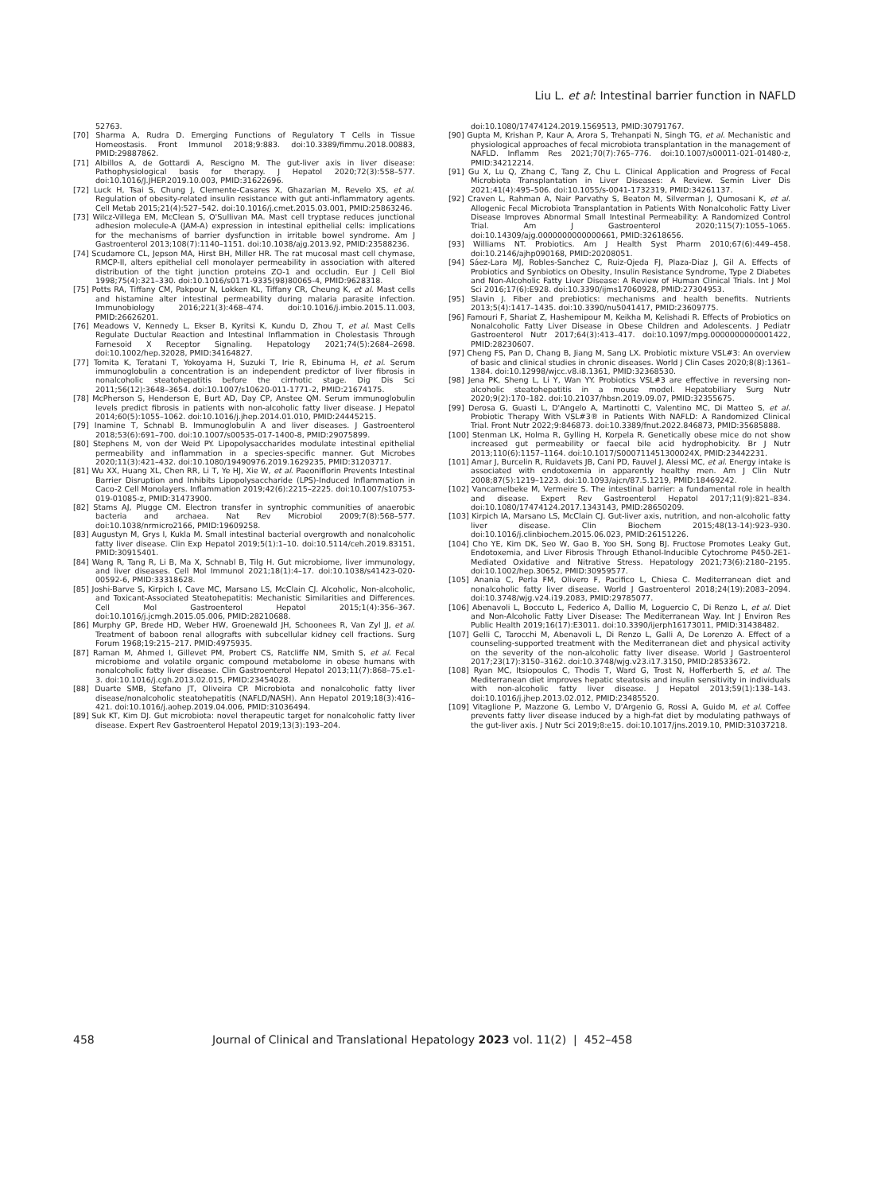Liu L. et al: Intestinal barrier function in NAFLD
52763.
[70] Sharma A, Rudra D. Emerging Functions of Regulatory T Cells in Tissue Homeostasis. Front Immunol 2018;9:883. doi:10.3389/fimmu.2018.00883, PMID:29887862.
[71] Albillos A, de Gottardi A, Rescigno M. The gut-liver axis in liver disease: Pathophysiological basis for therapy. J Hepatol 2020;72(3):558–577. doi:10.1016/J.JHEP.2019.10.003, PMID:31622696.
[72] Luck H, Tsai S, Chung J, Clemente-Casares X, Ghazarian M, Revelo XS, et al. Regulation of obesity-related insulin resistance with gut anti-inflammatory agents. Cell Metab 2015;21(4):527–542. doi:10.1016/j.cmet.2015.03.001, PMID:25863246.
[73] Wilcz-Villega EM, McClean S, O'Sullivan MA. Mast cell tryptase reduces junctional adhesion molecule-A (JAM-A) expression in intestinal epithelial cells: implications for the mechanisms of barrier dysfunction in irritable bowel syndrome. Am J Gastroenterol 2013;108(7):1140–1151. doi:10.1038/ajg.2013.92, PMID:23588236.
[74] Scudamore CL, Jepson MA, Hirst BH, Miller HR. The rat mucosal mast cell chymase, RMCP-II, alters epithelial cell monolayer permeability in association with altered distribution of the tight junction proteins ZO-1 and occludin. Eur J Cell Biol 1998;75(4):321–330. doi:10.1016/s0171-9335(98)80065-4, PMID:9628318.
[75] Potts RA, Tiffany CM, Pakpour N, Lokken KL, Tiffany CR, Cheung K, et al. Mast cells and histamine alter intestinal permeability during malaria parasite infection. Immunobiology 2016;221(3):468–474. doi:10.1016/j.imbio.2015.11.003, PMID:26626201.
[76] Meadows V, Kennedy L, Ekser B, Kyritsi K, Kundu D, Zhou T, et al. Mast Cells Regulate Ductular Reaction and Intestinal Inflammation in Cholestasis Through Farnesoid X Receptor Signaling. Hepatology 2021;74(5):2684–2698. doi:10.1002/hep.32028, PMID:34164827.
[77] Tomita K, Teratani T, Yokoyama H, Suzuki T, Irie R, Ebinuma H, et al. Serum immunoglobulin a concentration is an independent predictor of liver fibrosis in nonalcoholic steatohepatitis before the cirrhotic stage. Dig Dis Sci 2011;56(12):3648–3654. doi:10.1007/s10620-011-1771-2, PMID:21674175.
[78] McPherson S, Henderson E, Burt AD, Day CP, Anstee QM. Serum immunoglobulin levels predict fibrosis in patients with non-alcoholic fatty liver disease. J Hepatol 2014;60(5):1055–1062. doi:10.1016/j.jhep.2014.01.010, PMID:24445215.
[79] Inamine T, Schnabl B. Immunoglobulin A and liver diseases. J Gastroenterol 2018;53(6):691–700. doi:10.1007/s00535-017-1400-8, PMID:29075899.
[80] Stephens M, von der Weid PY. Lipopolysaccharides modulate intestinal epithelial permeability and inflammation in a species-specific manner. Gut Microbes 2020;11(3):421–432. doi:10.1080/19490976.2019.1629235, PMID:31203717.
[81] Wu XX, Huang XL, Chen RR, Li T, Ye HJ, Xie W, et al. Paeoniflorin Prevents Intestinal Barrier Disruption and Inhibits Lipopolysaccharide (LPS)-Induced Inflammation in Caco-2 Cell Monolayers. Inflammation 2019;42(6):2215–2225. doi:10.1007/s10753-019-01085-z, PMID:31473900.
[82] Stams AJ, Plugge CM. Electron transfer in syntrophic communities of anaerobic bacteria and archaea. Nat Rev Microbiol 2009;7(8):568–577. doi:10.1038/nrmicro2166, PMID:19609258.
[83] Augustyn M, Grys I, Kukla M. Small intestinal bacterial overgrowth and nonalcoholic fatty liver disease. Clin Exp Hepatol 2019;5(1):1–10. doi:10.5114/ceh.2019.83151, PMID:30915401.
[84] Wang R, Tang R, Li B, Ma X, Schnabl B, Tilg H. Gut microbiome, liver immunology, and liver diseases. Cell Mol Immunol 2021;18(1):4–17. doi:10.1038/s41423-020-00592-6, PMID:33318628.
[85] Joshi-Barve S, Kirpich I, Cave MC, Marsano LS, McClain CJ. Alcoholic, Non-alcoholic, and Toxicant-Associated Steatohepatitis: Mechanistic Similarities and Differences. Cell Mol Gastroenterol Hepatol 2015;1(4):356–367. doi:10.1016/j.jcmgh.2015.05.006, PMID:28210688.
[86] Murphy GP, Brede HD, Weber HW, Groenewald JH, Schoonees R, Van Zyl JJ, et al. Treatment of baboon renal allografts with subcellular kidney cell fractions. Surg Forum 1968;19:215–217. PMID:4975935.
[87] Raman M, Ahmed I, Gillevet PM, Probert CS, Ratcliffe NM, Smith S, et al. Fecal microbiome and volatile organic compound metabolome in obese humans with nonalcoholic fatty liver disease. Clin Gastroenterol Hepatol 2013;11(7):868–75.e1-3. doi:10.1016/j.cgh.2013.02.015, PMID:23454028.
[88] Duarte SMB, Stefano JT, Oliveira CP. Microbiota and nonalcoholic fatty liver disease/nonalcoholic steatohepatitis (NAFLD/NASH). Ann Hepatol 2019;18(3):416–421. doi:10.1016/j.aohep.2019.04.006, PMID:31036494.
[89] Suk KT, Kim DJ. Gut microbiota: novel therapeutic target for nonalcoholic fatty liver disease. Expert Rev Gastroenterol Hepatol 2019;13(3):193–204.
doi:10.1080/17474124.2019.1569513, PMID:30791767.
[90] Gupta M, Krishan P, Kaur A, Arora S, Trehanpati N, Singh TG, et al. Mechanistic and physiological approaches of fecal microbiota transplantation in the management of NAFLD. Inflamm Res 2021;70(7):765–776. doi:10.1007/s00011-021-01480-z, PMID:34212214.
[91] Gu X, Lu Q, Zhang C, Tang Z, Chu L. Clinical Application and Progress of Fecal Microbiota Transplantation in Liver Diseases: A Review. Semin Liver Dis 2021;41(4):495–506. doi:10.1055/s-0041-1732319, PMID:34261137.
[92] Craven L, Rahman A, Nair Parvathy S, Beaton M, Silverman J, Qumosani K, et al. Allogenic Fecal Microbiota Transplantation in Patients With Nonalcoholic Fatty Liver Disease Improves Abnormal Small Intestinal Permeability: A Randomized Control Trial. Am J Gastroenterol 2020;115(7):1055–1065. doi:10.14309/ajg.0000000000000661, PMID:32618656.
[93] Williams NT. Probiotics. Am J Health Syst Pharm 2010;67(6):449–458. doi:10.2146/ajhp090168, PMID:20208051.
[94] Sáez-Lara MJ, Robles-Sanchez C, Ruiz-Ojeda FJ, Plaza-Diaz J, Gil A. Effects of Probiotics and Synbiotics on Obesity, Insulin Resistance Syndrome, Type 2 Diabetes and Non-Alcoholic Fatty Liver Disease: A Review of Human Clinical Trials. Int J Mol Sci 2016;17(6):E928. doi:10.3390/ijms17060928, PMID:27304953.
[95] Slavin J. Fiber and prebiotics: mechanisms and health benefits. Nutrients 2013;5(4):1417–1435. doi:10.3390/nu5041417, PMID:23609775.
[96] Famouri F, Shariat Z, Hashemipour M, Keikha M, Kelishadi R. Effects of Probiotics on Nonalcoholic Fatty Liver Disease in Obese Children and Adolescents. J Pediatr Gastroenterol Nutr 2017;64(3):413–417. doi:10.1097/mpg.0000000000001422, PMID:28230607.
[97] Cheng FS, Pan D, Chang B, Jiang M, Sang LX. Probiotic mixture VSL#3: An overview of basic and clinical studies in chronic diseases. World J Clin Cases 2020;8(8):1361–1384. doi:10.12998/wjcc.v8.i8.1361, PMID:32368530.
[98] Jena PK, Sheng L, Li Y, Wan YY. Probiotics VSL#3 are effective in reversing non-alcoholic steatohepatitis in a mouse model. Hepatobiliary Surg Nutr 2020;9(2):170–182. doi:10.21037/hbsn.2019.09.07, PMID:32355675.
[99] Derosa G, Guasti L, D'Angelo A, Martinotti C, Valentino MC, Di Matteo S, et al. Probiotic Therapy With VSL#3® in Patients With NAFLD: A Randomized Clinical Trial. Front Nutr 2022;9:846873. doi:10.3389/fnut.2022.846873, PMID:35685888.
[100] Stenman LK, Holma R, Gylling H, Korpela R. Genetically obese mice do not show increased gut permeability or faecal bile acid hydrophobicity. Br J Nutr 2013;110(6):1157–1164. doi:10.1017/S000711451300024X, PMID:23442231.
[101] Amar J, Burcelin R, Ruidavets JB, Cani PD, Fauvel J, Alessi MC, et al. Energy intake is associated with endotoxemia in apparently healthy men. Am J Clin Nutr 2008;87(5):1219–1223. doi:10.1093/ajcn/87.5.1219, PMID:18469242.
[102] Vancamelbeke M, Vermeire S. The intestinal barrier: a fundamental role in health and disease. Expert Rev Gastroenterol Hepatol 2017;11(9):821–834. doi:10.1080/17474124.2017.1343143, PMID:28650209.
[103] Kirpich IA, Marsano LS, McClain CJ. Gut-liver axis, nutrition, and non-alcoholic fatty liver disease. Clin Biochem 2015;48(13-14):923–930. doi:10.1016/j.clinbiochem.2015.06.023, PMID:26151226.
[104] Cho YE, Kim DK, Seo W, Gao B, Yoo SH, Song BJ. Fructose Promotes Leaky Gut, Endotoxemia, and Liver Fibrosis Through Ethanol-Inducible Cytochrome P450-2E1-Mediated Oxidative and Nitrative Stress. Hepatology 2021;73(6):2180–2195. doi:10.1002/hep.30652, PMID:30959577.
[105] Anania C, Perla FM, Olivero F, Pacifico L, Chiesa C. Mediterranean diet and nonalcoholic fatty liver disease. World J Gastroenterol 2018;24(19):2083–2094. doi:10.3748/wjg.v24.i19.2083, PMID:29785077.
[106] Abenavoli L, Boccuto L, Federico A, Dallio M, Loguercio C, Di Renzo L, et al. Diet and Non-Alcoholic Fatty Liver Disease: The Mediterranean Way. Int J Environ Res Public Health 2019;16(17):E3011. doi:10.3390/ijerph16173011, PMID:31438482.
[107] Gelli C, Tarocchi M, Abenavoli L, Di Renzo L, Galli A, De Lorenzo A. Effect of a counseling-supported treatment with the Mediterranean diet and physical activity on the severity of the non-alcoholic fatty liver disease. World J Gastroenterol 2017;23(17):3150–3162. doi:10.3748/wjg.v23.i17.3150, PMID:28533672.
[108] Ryan MC, Itsiopoulos C, Thodis T, Ward G, Trost N, Hofferberth S, et al. The Mediterranean diet improves hepatic steatosis and insulin sensitivity in individuals with non-alcoholic fatty liver disease. J Hepatol 2013;59(1):138–143. doi:10.1016/j.jhep.2013.02.012, PMID:23485520.
[109] Vitaglione P, Mazzone G, Lembo V, D'Argenio G, Rossi A, Guido M, et al. Coffee prevents fatty liver disease induced by a high-fat diet by modulating pathways of the gut-liver axis. J Nutr Sci 2019;8:e15. doi:10.1017/jns.2019.10, PMID:31037218.
458 Journal of Clinical and Translational Hepatology 2023 vol. 11(2) | 452–458